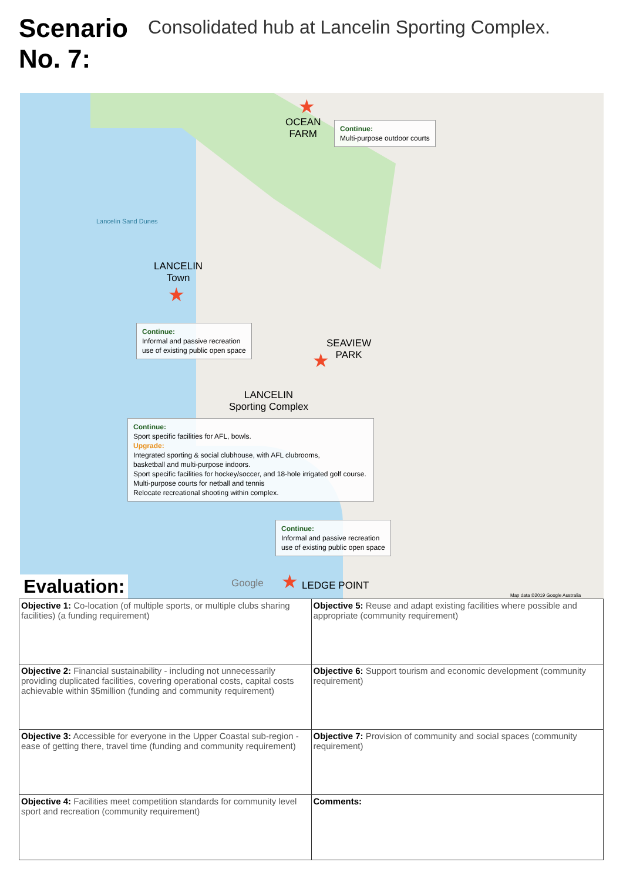Scenario No. 7:
Consolidated hub at Lancelin Sporting Complex.
★
OCEAN
FARM
Continue:
Multi-purpose outdoor courts
Lancelin Sand Dunes
LANCELIN
Town
★
Continue:
Informal and passive recreation
use of existing public open space
SEAVIEW
PARK
★
LANCELIN
Sporting Complex
Continue:
Sport specific facilities for AFL, bowls.
Upgrade:
Integrated sporting & social clubhouse, with AFL clubrooms,
basketball and multi-purpose indoors.
Sport specific facilities for hockey/soccer, and 18-hole irrigated golf course.
Multi-purpose courts for netball and tennis
Relocate recreational shooting within complex.
Continue:
Informal and passive recreation
use of existing public open space
★ LEDGE POINT
Google
Map data ©2019 Google Australia
Evaluation:
| Objective 1: Co-location (of multiple sports, or multiple clubs sharing facilities) (a funding requirement) | Objective 5: Reuse and adapt existing facilities where possible and appropriate (community requirement) |
| Objective 2: Financial sustainability - including not unnecessarily providing duplicated facilities, covering operational costs, capital costs achievable within $5million (funding and community requirement) | Objective 6: Support tourism and economic development (community requirement) |
| Objective 3: Accessible for everyone in the Upper Coastal sub-region - ease of getting there, travel time (funding and community requirement) | Objective 7: Provision of community and social spaces (community requirement) |
| Objective 4: Facilities meet competition standards for community level sport and recreation (community requirement) | Comments: |